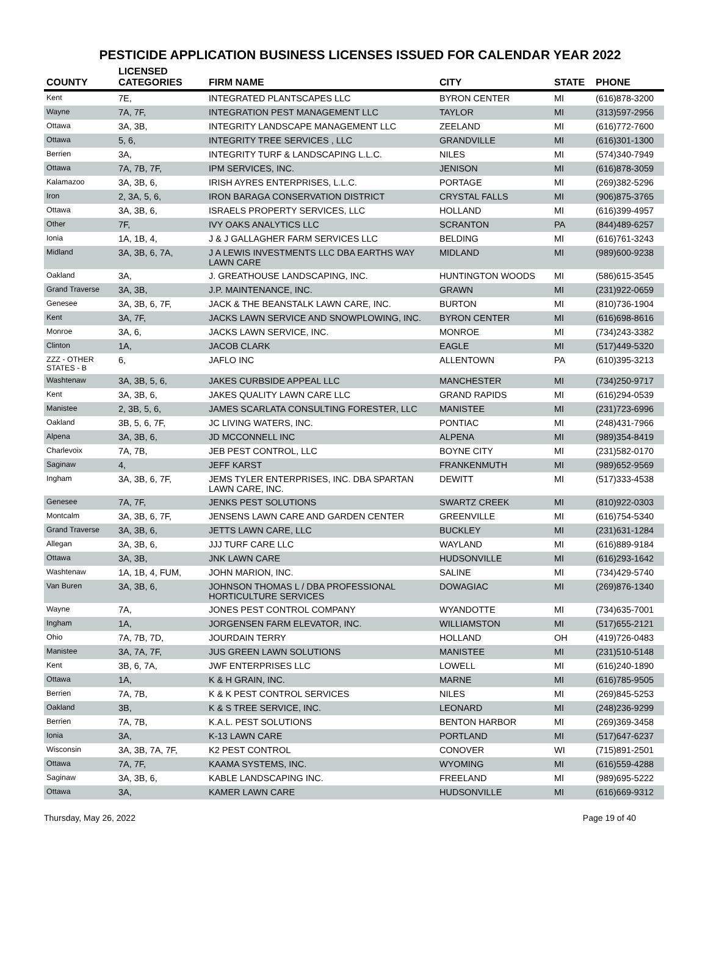PESTICIDE APPLICATION BUSINESS LICENSES ISSUED FOR CALENDAR YEAR 2022
| COUNTY | LICENSED CATEGORIES | FIRM NAME | CITY | STATE | PHONE |
| --- | --- | --- | --- | --- | --- |
| Kent | 7E, | INTEGRATED PLANTSCAPES LLC | BYRON CENTER | MI | (616)878-3200 |
| Wayne | 7A, 7F, | INTEGRATION PEST MANAGEMENT LLC | TAYLOR | MI | (313)597-2956 |
| Ottawa | 3A, 3B, | INTEGRITY LANDSCAPE MANAGEMENT LLC | ZEELAND | MI | (616)772-7600 |
| Ottawa | 5, 6, | INTEGRITY TREE SERVICES , LLC | GRANDVILLE | MI | (616)301-1300 |
| Berrien | 3A, | INTEGRITY TURF & LANDSCAPING L.L.C. | NILES | MI | (574)340-7949 |
| Ottawa | 7A, 7B, 7F, | IPM SERVICES, INC. | JENISON | MI | (616)878-3059 |
| Kalamazoo | 3A, 3B, 6, | IRISH AYRES ENTERPRISES, L.L.C. | PORTAGE | MI | (269)382-5296 |
| Iron | 2, 3A, 5, 6, | IRON BARAGA CONSERVATION DISTRICT | CRYSTAL FALLS | MI | (906)875-3765 |
| Ottawa | 3A, 3B, 6, | ISRAELS PROPERTY SERVICES, LLC | HOLLAND | MI | (616)399-4957 |
| Other | 7F, | IVY OAKS ANALYTICS LLC | SCRANTON | PA | (844)489-6257 |
| Ionia | 1A, 1B, 4, | J & J GALLAGHER FARM SERVICES LLC | BELDING | MI | (616)761-3243 |
| Midland | 3A, 3B, 6, 7A, | J A LEWIS INVESTMENTS LLC DBA EARTHS WAY LAWN CARE | MIDLAND | MI | (989)600-9238 |
| Oakland | 3A, | J. GREATHOUSE LANDSCAPING, INC. | HUNTINGTON WOODS | MI | (586)615-3545 |
| Grand Traverse | 3A, 3B, | J.P. MAINTENANCE, INC. | GRAWN | MI | (231)922-0659 |
| Genesee | 3A, 3B, 6, 7F, | JACK & THE BEANSTALK LAWN CARE, INC. | BURTON | MI | (810)736-1904 |
| Kent | 3A, 7F, | JACKS LAWN SERVICE AND SNOWPLOWING, INC. | BYRON CENTER | MI | (616)698-8616 |
| Monroe | 3A, 6, | JACKS LAWN SERVICE, INC. | MONROE | MI | (734)243-3382 |
| Clinton | 1A, | JACOB CLARK | EAGLE | MI | (517)449-5320 |
| ZZZ - OTHER STATES - B | 6, | JAFLO INC | ALLENTOWN | PA | (610)395-3213 |
| Washtenaw | 3A, 3B, 5, 6, | JAKES CURBSIDE APPEAL LLC | MANCHESTER | MI | (734)250-9717 |
| Kent | 3A, 3B, 6, | JAKES QUALITY LAWN CARE LLC | GRAND RAPIDS | MI | (616)294-0539 |
| Manistee | 2, 3B, 5, 6, | JAMES SCARLATA CONSULTING FORESTER, LLC | MANISTEE | MI | (231)723-6996 |
| Oakland | 3B, 5, 6, 7F, | JC LIVING WATERS, INC. | PONTIAC | MI | (248)431-7966 |
| Alpena | 3A, 3B, 6, | JD MCCONNELL INC | ALPENA | MI | (989)354-8419 |
| Charlevoix | 7A, 7B, | JEB PEST CONTROL, LLC | BOYNE CITY | MI | (231)582-0170 |
| Saginaw | 4, | JEFF KARST | FRANKENMUTH | MI | (989)652-9569 |
| Ingham | 3A, 3B, 6, 7F, | JEMS TYLER ENTERPRISES, INC. DBA SPARTAN LAWN CARE, INC. | DEWITT | MI | (517)333-4538 |
| Genesee | 7A, 7F, | JENKS PEST SOLUTIONS | SWARTZ CREEK | MI | (810)922-0303 |
| Montcalm | 3A, 3B, 6, 7F, | JENSENS LAWN CARE AND GARDEN CENTER | GREENVILLE | MI | (616)754-5340 |
| Grand Traverse | 3A, 3B, 6, | JETTS LAWN CARE, LLC | BUCKLEY | MI | (231)631-1284 |
| Allegan | 3A, 3B, 6, | JJJ TURF CARE LLC | WAYLAND | MI | (616)889-9184 |
| Ottawa | 3A, 3B, | JNK LAWN CARE | HUDSONVILLE | MI | (616)293-1642 |
| Washtenaw | 1A, 1B, 4, FUM, | JOHN MARION, INC. | SALINE | MI | (734)429-5740 |
| Van Buren | 3A, 3B, 6, | JOHNSON THOMAS L / DBA PROFESSIONAL HORTICULTURE SERVICES | DOWAGIAC | MI | (269)876-1340 |
| Wayne | 7A, | JONES PEST CONTROL COMPANY | WYANDOTTE | MI | (734)635-7001 |
| Ingham | 1A, | JORGENSEN FARM ELEVATOR, INC. | WILLIAMSTON | MI | (517)655-2121 |
| Ohio | 7A, 7B, 7D, | JOURDAIN TERRY | HOLLAND | OH | (419)726-0483 |
| Manistee | 3A, 7A, 7F, | JUS GREEN LAWN SOLUTIONS | MANISTEE | MI | (231)510-5148 |
| Kent | 3B, 6, 7A, | JWF ENTERPRISES LLC | LOWELL | MI | (616)240-1890 |
| Ottawa | 1A, | K & H GRAIN, INC. | MARNE | MI | (616)785-9505 |
| Berrien | 7A, 7B, | K & K PEST CONTROL SERVICES | NILES | MI | (269)845-5253 |
| Oakland | 3B, | K & S TREE SERVICE, INC. | LEONARD | MI | (248)236-9299 |
| Berrien | 7A, 7B, | K.A.L. PEST SOLUTIONS | BENTON HARBOR | MI | (269)369-3458 |
| Ionia | 3A, | K-13 LAWN CARE | PORTLAND | MI | (517)647-6237 |
| Wisconsin | 3A, 3B, 7A, 7F, | K2 PEST CONTROL | CONOVER | WI | (715)891-2501 |
| Ottawa | 7A, 7F, | KAAMA SYSTEMS, INC. | WYOMING | MI | (616)559-4288 |
| Saginaw | 3A, 3B, 6, | KABLE LANDSCAPING INC. | FREELAND | MI | (989)695-5222 |
| Ottawa | 3A, | KAMER LAWN CARE | HUDSONVILLE | MI | (616)669-9312 |
Thursday, May 26, 2022 Page 19 of 40